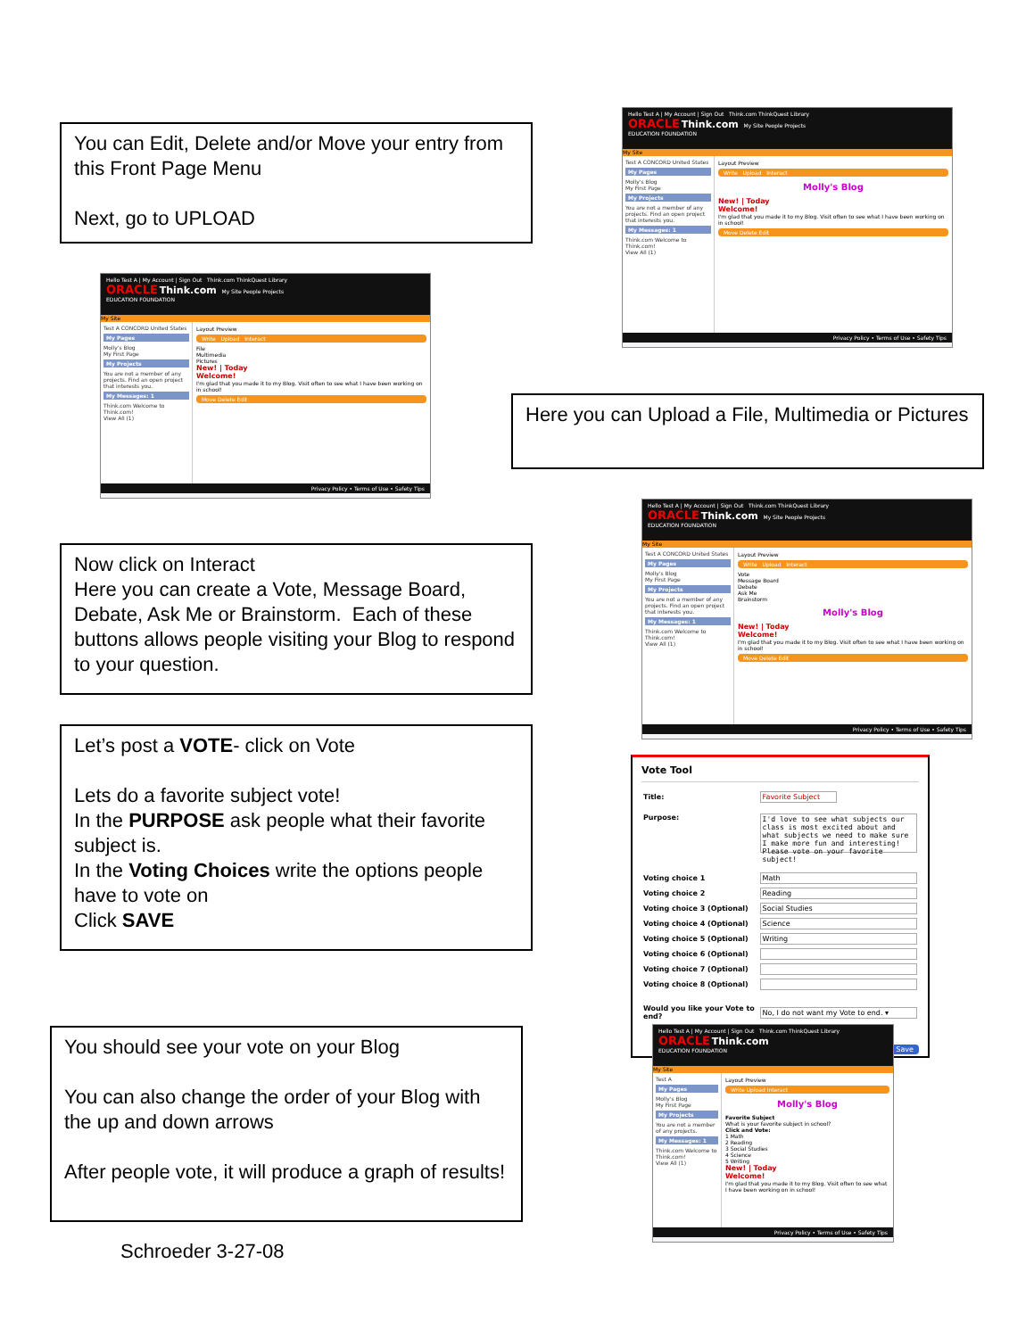You can Edit, Delete and/or Move your entry from this Front Page Menu
Next, go to UPLOAD
Hello Test A | My Account | Sign Out Think.com ThinkQuest Library
ORACLE Think.com My Site People Projects
EDUCATION FOUNDATION
My Site
Test A CONCORD United States
My Pages
Molly's Blog
My First Page
My Projects
You are not a member of any projects. Find an open project that interests you.
My Messages: 1
Think.com Welcome to Think.com!
View All (1)
Layout Preview
Write Upload Interact
File
Multimedia
Pictures
New! | Today
Welcome!
I'm glad that you made it to my Blog. Visit often to see what I have been working on in school!
Move Delete Edit
Privacy Policy • Terms of Use • Safety Tips
Now click on Interact
Here you can create a Vote, Message Board, Debate, Ask Me or Brainstorm. Each of these buttons allows people visiting your Blog to respond to your question.
Let’s post a VOTE- click on Vote
Lets do a favorite subject vote!
In the PURPOSE ask people what their favorite subject is.
In the Voting Choices write the options people have to vote on
Click SAVE
You should see your vote on your Blog
You can also change the order of your Blog with the up and down arrows
After people vote, it will produce a graph of results!
Schroeder 3-27-08
Hello Test A | My Account | Sign Out Think.com ThinkQuest Library
ORACLE Think.com My Site People Projects
EDUCATION FOUNDATION
My Site
Test A CONCORD United States
My Pages
Molly's Blog
My First Page
My Projects
You are not a member of any projects. Find an open project that interests you.
My Messages: 1
Think.com Welcome to Think.com!
View All (1)
Layout Preview
Write Upload Interact
Molly's Blog
New! | Today
Welcome!
I'm glad that you made it to my Blog. Visit often to see what I have been working on in school!
Move Delete Edit
Privacy Policy • Terms of Use • Safety Tips
Here you can Upload a File, Multimedia or Pictures
Hello Test A | My Account | Sign Out Think.com ThinkQuest Library
ORACLE Think.com My Site People Projects
EDUCATION FOUNDATION
My Site
Test A CONCORD United States
My Pages
Molly's Blog
My First Page
My Projects
You are not a member of any projects. Find an open project that interests you.
My Messages: 1
Think.com Welcome to Think.com!
View All (1)
Layout Preview
Write Upload Interact
Vote
Message Board
Debate
Ask Me
Brainstorm
Molly's Blog
New! | Today
Welcome!
I'm glad that you made it to my Blog. Visit often to see what I have been working on in school!
Move Delete Edit
Privacy Policy • Terms of Use • Safety Tips
Vote Tool
| Title: | Favorite Subject |
| Purpose: | I'd love to see what subjects our class is most excited about and what subjects we need to make sure I make more fun and interesting! Please vote on your favorite subject! |
| Voting choice 1 | Math |
| Voting choice 2 | Reading |
| Voting choice 3 (Optional) | Social Studies |
| Voting choice 4 (Optional) | Science |
| Voting choice 5 (Optional) | Writing |
| Voting choice 6 (Optional) | |
| Voting choice 7 (Optional) | |
| Voting choice 8 (Optional) | |
| Would you like your Vote to end? | No, I do not want my Vote to end. ▾ |
Save
Hello Test A | My Account | Sign Out Think.com ThinkQuest Library
ORACLE Think.com
EDUCATION FOUNDATION
My Site
Test A
My Pages
Molly's Blog
My First Page
My Projects
You are not a member of any projects.
My Messages: 1
Think.com Welcome to Think.com!
View All (1)
Layout Preview
Write Upload Interact
Molly's Blog
Favorite Subject
What is your favorite subject in school?
Click and Vote:
1 Math
2 Reading
3 Social Studies
4 Science
5 Writing
New! | Today
Welcome!
I'm glad that you made it to my Blog. Visit often to see what I have been working on in school!
Privacy Policy • Terms of Use • Safety Tips